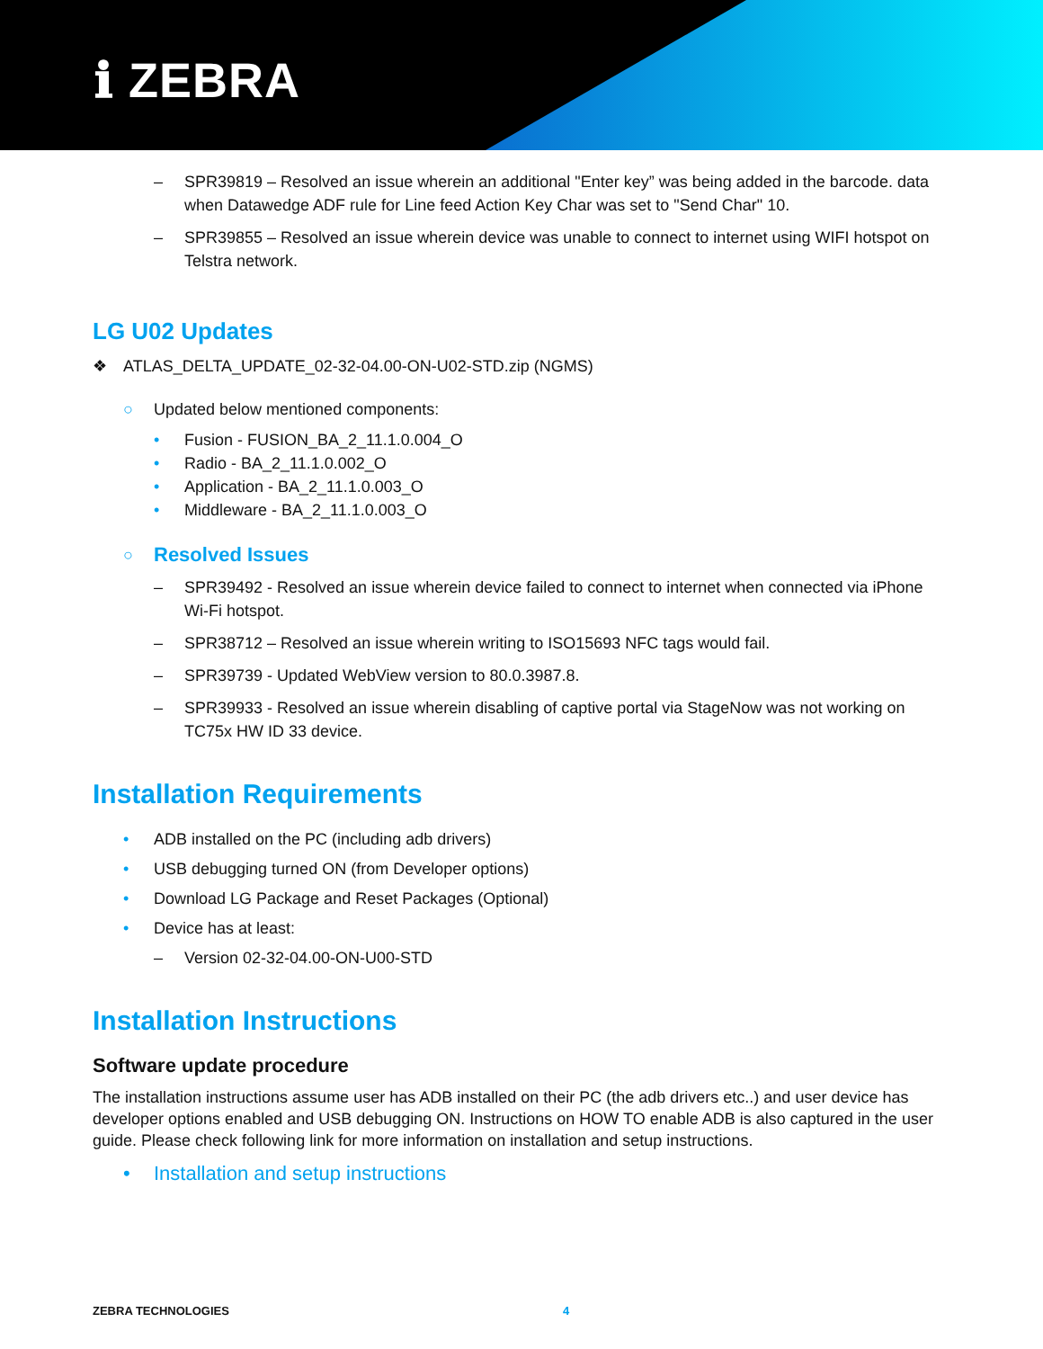ℹ ZEBRA
– SPR39819 – Resolved an issue wherein an additional "Enter key” was being added in the barcode. data when Datawedge ADF rule for Line feed Action Key Char was set to "Send Char" 10.
– SPR39855 – Resolved an issue wherein device was unable to connect to internet using WIFI hotspot on Telstra network.
LG U02 Updates
❖ ATLAS_DELTA_UPDATE_02-32-04.00-ON-U02-STD.zip (NGMS)
○ Updated below mentioned components:
• Fusion - FUSION_BA_2_11.1.0.004_O
• Radio - BA_2_11.1.0.002_O
• Application - BA_2_11.1.0.003_O
• Middleware - BA_2_11.1.0.003_O
○
Resolved Issues
– SPR39492 - Resolved an issue wherein device failed to connect to internet when connected via iPhone Wi-Fi hotspot.
– SPR38712 – Resolved an issue wherein writing to ISO15693 NFC tags would fail.
– SPR39739 - Updated WebView version to 80.0.3987.8.
– SPR39933 - Resolved an issue wherein disabling of captive portal via StageNow was not working on TC75x HW ID 33 device.
Installation Requirements
• ADB installed on the PC (including adb drivers)
• USB debugging turned ON (from Developer options)
• Download LG Package and Reset Packages (Optional)
• Device has at least:
– Version 02-32-04.00-ON-U00-STD
Installation Instructions
Software update procedure
The installation instructions assume user has ADB installed on their PC (the adb drivers etc..) and user device has developer options enabled and USB debugging ON. Instructions on HOW TO enable ADB is also captured in the user guide. Please check following link for more information on installation and setup instructions.
• Installation and setup instructions
ZEBRA TECHNOLOGIES 4